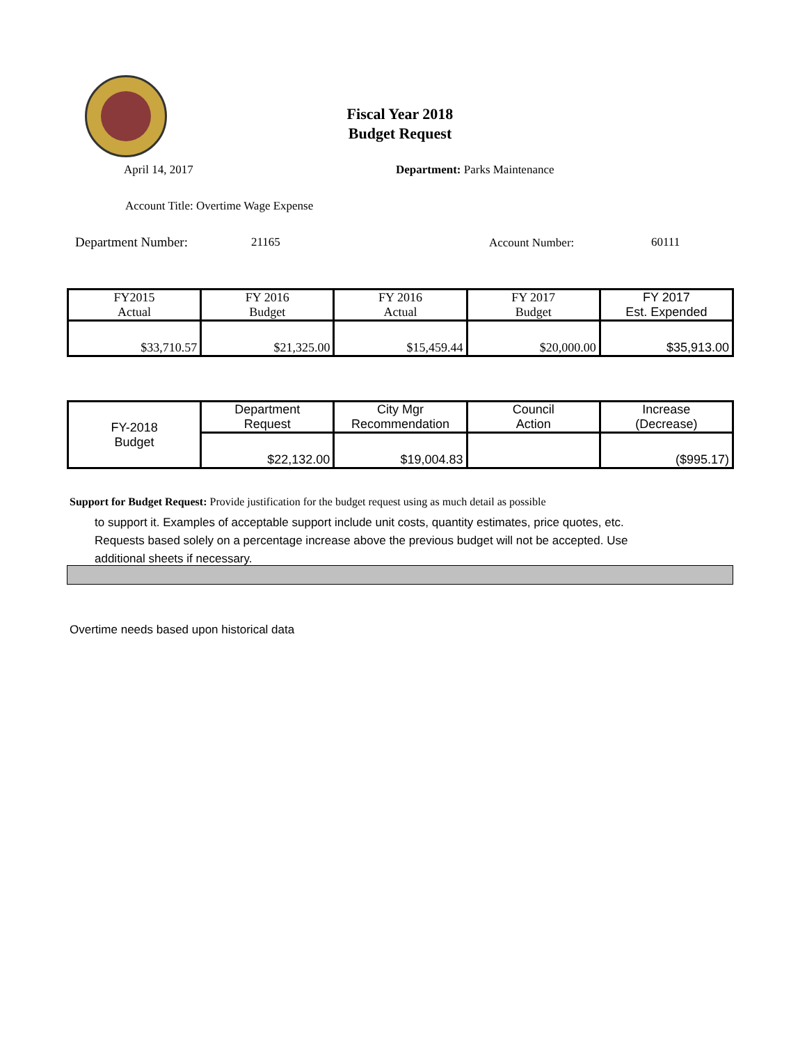Fiscal Year 2018
Budget Request
April 14, 2017 Department: Parks Maintenance
Account Title: Overtime Wage Expense
Department Number: 21165 Account Number: 60111
| FY2015 Actual | FY 2016 Budget | FY 2016 Actual | FY 2017 Budget | FY 2017 Est. Expended |
| $33,710.57 | $21,325.00 | $15,459.44 | $20,000.00 | $35,913.00 |
| FY-2018 Budget | Department Request | City Mgr Recommendation | Council Action | Increase (Decrease) |
| | $22,132.00 | $19,004.83 | | ($995.17) |
Support for Budget Request: Provide justification for the budget request using as much detail as possible
to support it. Examples of acceptable support include unit costs, quantity estimates, price quotes, etc.
Requests based solely on a percentage increase above the previous budget will not be accepted. Use
additional sheets if necessary.
Overtime needs based upon historical data